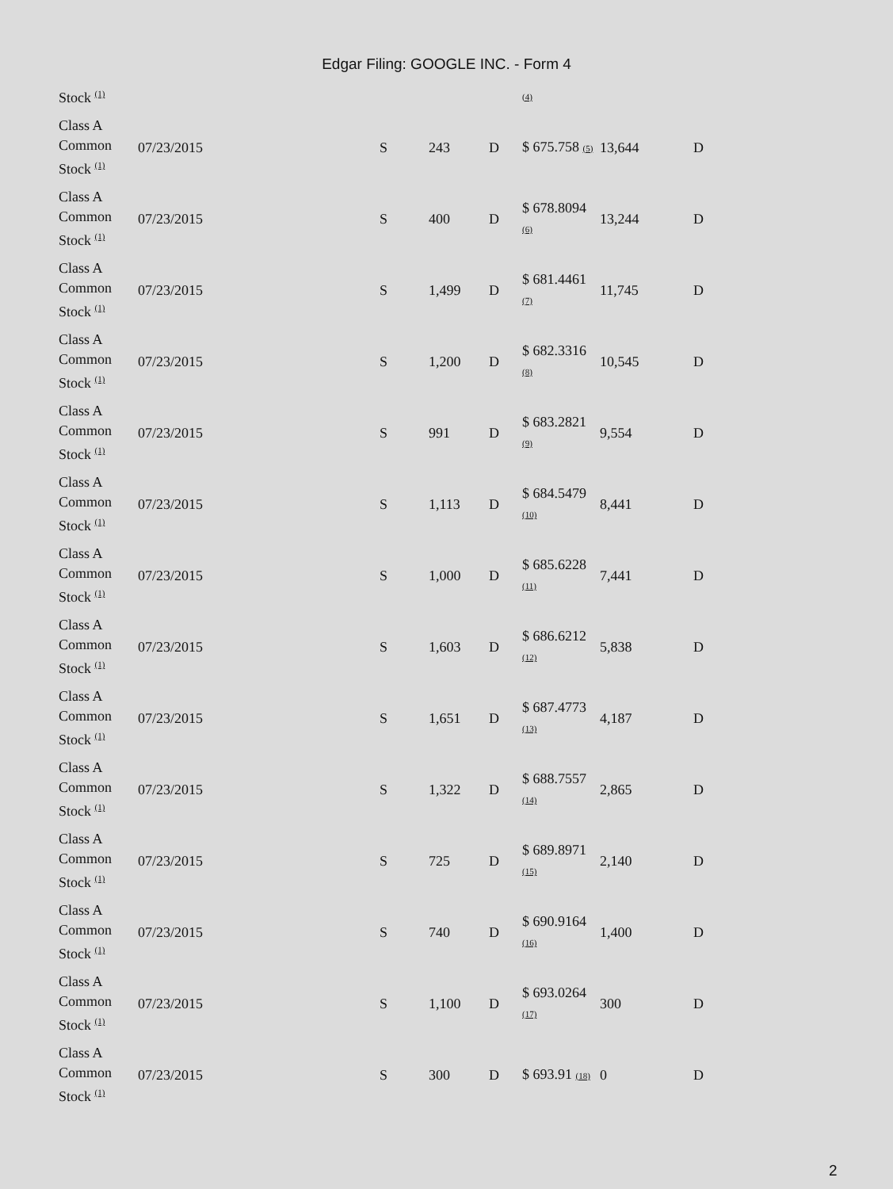Edgar Filing: GOOGLE INC. - Form 4
| Stock <sup>(1)</sup> | | | | | (4) | | |
| Class A Common Stock <sup>(1)</sup> | 07/23/2015 | S | 243 | D | $ 675.758 (5) | 13,644 | D |
| Class A Common Stock <sup>(1)</sup> | 07/23/2015 | S | 400 | D | $ 678.8094 (6) | 13,244 | D |
| Class A Common Stock <sup>(1)</sup> | 07/23/2015 | S | 1,499 | D | $ 681.4461 (7) | 11,745 | D |
| Class A Common Stock <sup>(1)</sup> | 07/23/2015 | S | 1,200 | D | $ 682.3316 (8) | 10,545 | D |
| Class A Common Stock <sup>(1)</sup> | 07/23/2015 | S | 991 | D | $ 683.2821 (9) | 9,554 | D |
| Class A Common Stock <sup>(1)</sup> | 07/23/2015 | S | 1,113 | D | $ 684.5479 (10) | 8,441 | D |
| Class A Common Stock <sup>(1)</sup> | 07/23/2015 | S | 1,000 | D | $ 685.6228 (11) | 7,441 | D |
| Class A Common Stock <sup>(1)</sup> | 07/23/2015 | S | 1,603 | D | $ 686.6212 (12) | 5,838 | D |
| Class A Common Stock <sup>(1)</sup> | 07/23/2015 | S | 1,651 | D | $ 687.4773 (13) | 4,187 | D |
| Class A Common Stock <sup>(1)</sup> | 07/23/2015 | S | 1,322 | D | $ 688.7557 (14) | 2,865 | D |
| Class A Common Stock <sup>(1)</sup> | 07/23/2015 | S | 725 | D | $ 689.8971 (15) | 2,140 | D |
| Class A Common Stock <sup>(1)</sup> | 07/23/2015 | S | 740 | D | $ 690.9164 (16) | 1,400 | D |
| Class A Common Stock <sup>(1)</sup> | 07/23/2015 | S | 1,100 | D | $ 693.0264 (17) | 300 | D |
| Class A Common Stock <sup>(1)</sup> | 07/23/2015 | S | 300 | D | $ 693.91 (18) | 0 | D |
2